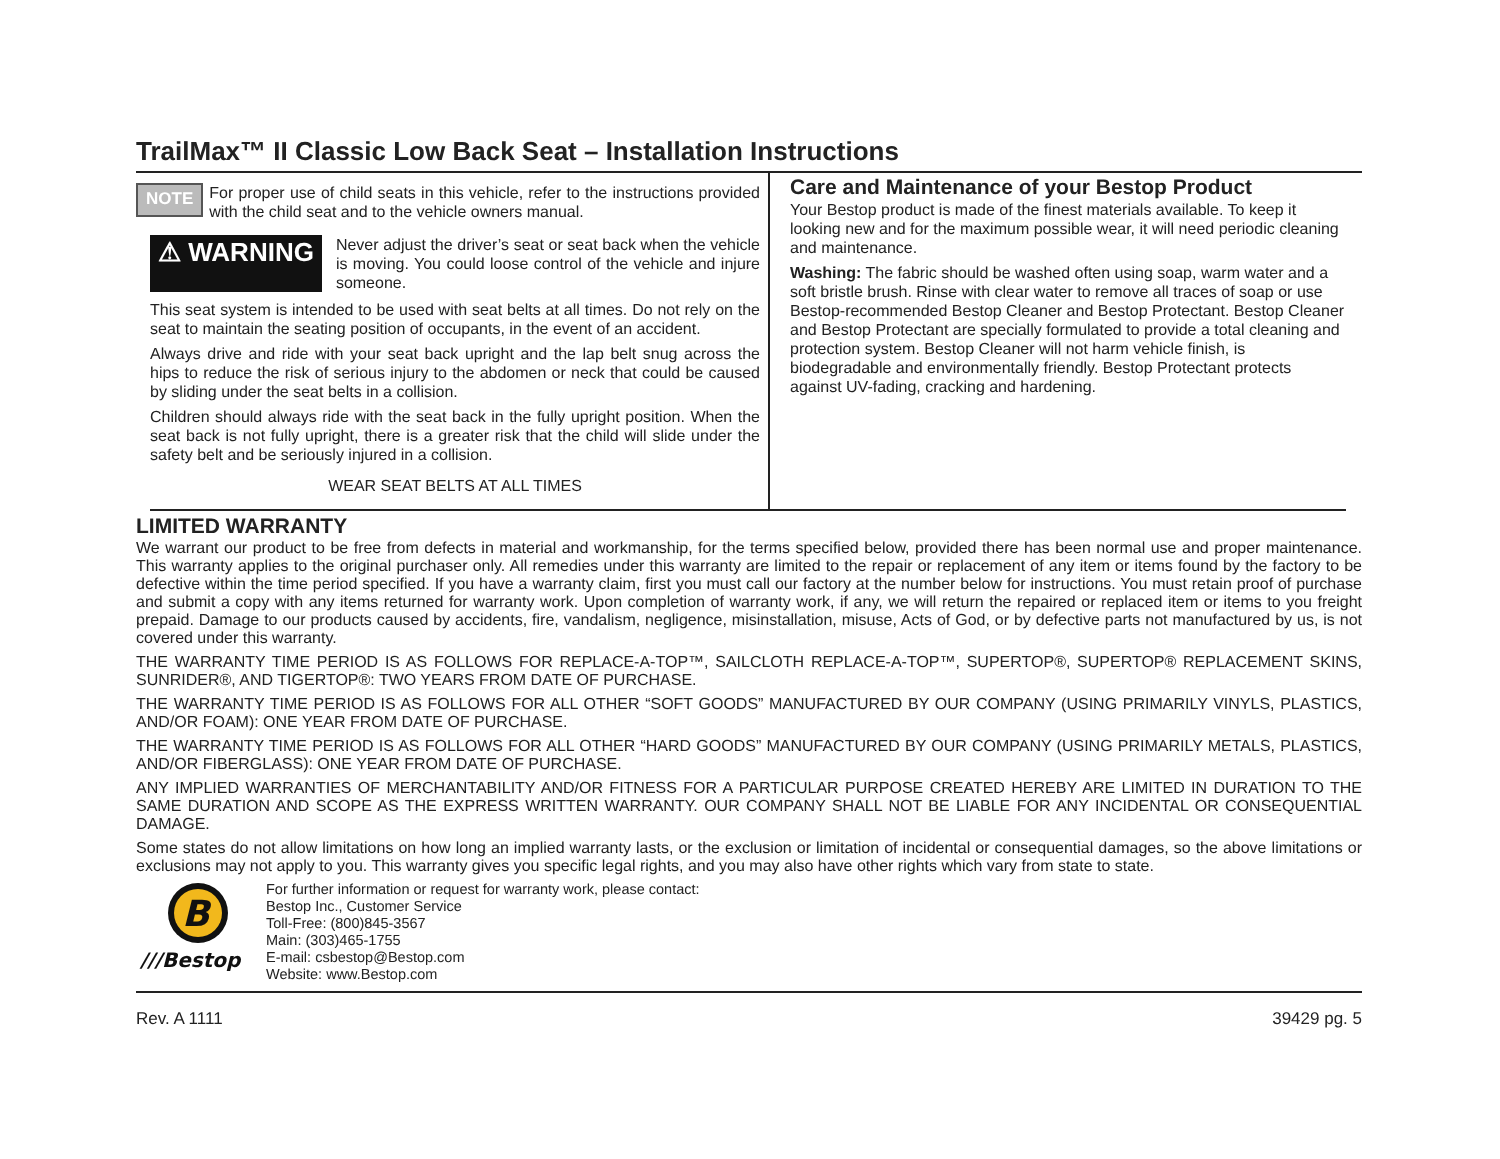TrailMax™ II Classic Low Back Seat – Installation Instructions
NOTE For proper use of child seats in this vehicle, refer to the instructions provided with the child seat and to the vehicle owners manual.
⚠ WARNING
Never adjust the driver’s seat or seat back when the vehicle is moving. You could loose control of the vehicle and injure someone.
This seat system is intended to be used with seat belts at all times. Do not rely on the seat to maintain the seating position of occupants, in the event of an accident.
Always drive and ride with your seat back upright and the lap belt snug across the hips to reduce the risk of serious injury to the abdomen or neck that could be caused by sliding under the seat belts in a collision.
Children should always ride with the seat back in the fully upright position. When the seat back is not fully upright, there is a greater risk that the child will slide under the safety belt and be seriously injured in a collision.
WEAR SEAT BELTS AT ALL TIMES
Care and Maintenance of your Bestop Product
Your Bestop product is made of the finest materials available. To keep it looking new and for the maximum possible wear, it will need periodic cleaning and maintenance.
Washing: The fabric should be washed often using soap, warm water and a soft bristle brush. Rinse with clear water to remove all traces of soap or use Bestop-recommended Bestop Cleaner and Bestop Protectant. Bestop Cleaner and Bestop Protectant are specially formulated to provide a total cleaning and protection system. Bestop Cleaner will not harm vehicle finish, is biodegradable and environmentally friendly. Bestop Protectant protects against UV-fading, cracking and hardening.
LIMITED WARRANTY
We warrant our product to be free from defects in material and workmanship, for the terms specified below, provided there has been normal use and proper maintenance. This warranty applies to the original purchaser only. All remedies under this warranty are limited to the repair or replacement of any item or items found by the factory to be defective within the time period specified. If you have a warranty claim, first you must call our factory at the number below for instructions. You must retain proof of purchase and submit a copy with any items returned for warranty work. Upon completion of warranty work, if any, we will return the repaired or replaced item or items to you freight prepaid. Damage to our products caused by accidents, fire, vandalism, negligence, misinstallation, misuse, Acts of God, or by defective parts not manufactured by us, is not covered under this warranty.
THE WARRANTY TIME PERIOD IS AS FOLLOWS FOR REPLACE-A-TOP™, SAILCLOTH REPLACE-A-TOP™, SUPERTOP®, SUPERTOP® REPLACEMENT SKINS, SUNRIDER®, AND TIGERTOP®: TWO YEARS FROM DATE OF PURCHASE.
THE WARRANTY TIME PERIOD IS AS FOLLOWS FOR ALL OTHER “SOFT GOODS” MANUFACTURED BY OUR COMPANY (USING PRIMARILY VINYLS, PLASTICS, AND/OR FOAM): ONE YEAR FROM DATE OF PURCHASE.
THE WARRANTY TIME PERIOD IS AS FOLLOWS FOR ALL OTHER “HARD GOODS” MANUFACTURED BY OUR COMPANY (USING PRIMARILY METALS, PLASTICS, AND/OR FIBERGLASS): ONE YEAR FROM DATE OF PURCHASE.
ANY IMPLIED WARRANTIES OF MERCHANTABILITY AND/OR FITNESS FOR A PARTICULAR PURPOSE CREATED HEREBY ARE LIMITED IN DURATION TO THE SAME DURATION AND SCOPE AS THE EXPRESS WRITTEN WARRANTY. OUR COMPANY SHALL NOT BE LIABLE FOR ANY INCIDENTAL OR CONSEQUENTIAL DAMAGE.
Some states do not allow limitations on how long an implied warranty lasts, or the exclusion or limitation of incidental or consequential damages, so the above limitations or exclusions may not apply to you. This warranty gives you specific legal rights, and you may also have other rights which vary from state to state.
B
///Bestop
For further information or request for warranty work, please contact:
Bestop Inc., Customer Service
Toll-Free: (800)845-3567
Main: (303)465-1755
E-mail: csbestop@Bestop.com
Website: www.Bestop.com
Rev. A 1111 39429 pg. 5